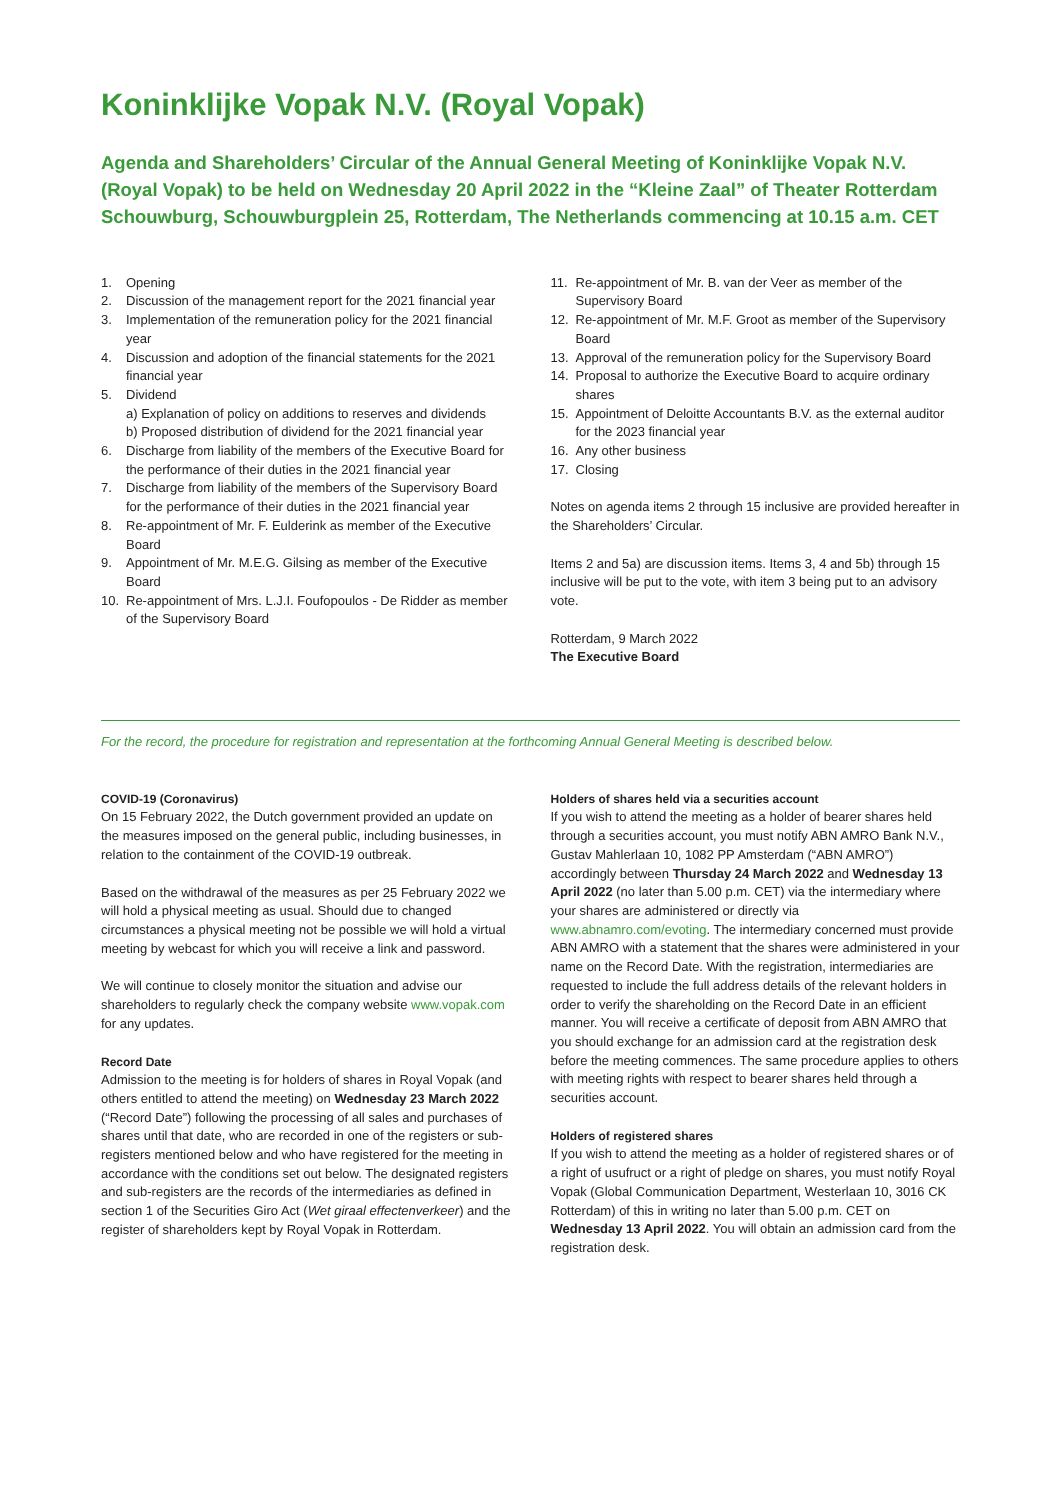Koninklijke Vopak N.V. (Royal Vopak)
Agenda and Shareholders’ Circular of the Annual General Meeting of Koninklijke Vopak N.V. (Royal Vopak) to be held on Wednesday 20 April 2022 in the “Kleine Zaal” of Theater Rotterdam Schouwburg, Schouwburgplein 25, Rotterdam, The Netherlands commencing at 10.15 a.m. CET
1. Opening
2. Discussion of the management report for the 2021 financial year
3. Implementation of the remuneration policy for the 2021 financial year
4. Discussion and adoption of the financial statements for the 2021 financial year
5. Dividend
a) Explanation of policy on additions to reserves and dividends
b) Proposed distribution of dividend for the 2021 financial year
6. Discharge from liability of the members of the Executive Board for the performance of their duties in the 2021 financial year
7. Discharge from liability of the members of the Supervisory Board for the performance of their duties in the 2021 financial year
8. Re-appointment of Mr. F. Eulderink as member of the Executive Board
9. Appointment of Mr. M.E.G. Gilsing as member of the Executive Board
10. Re-appointment of Mrs. L.J.I. Foufopoulos - De Ridder as member of the Supervisory Board
11. Re-appointment of Mr. B. van der Veer as member of the Supervisory Board
12. Re-appointment of Mr. M.F. Groot as member of the Supervisory Board
13. Approval of the remuneration policy for the Supervisory Board
14. Proposal to authorize the Executive Board to acquire ordinary shares
15. Appointment of Deloitte Accountants B.V. as the external auditor for the 2023 financial year
16. Any other business
17. Closing
Notes on agenda items 2 through 15 inclusive are provided hereafter in the Shareholders’ Circular.
Items 2 and 5a) are discussion items. Items 3, 4 and 5b) through 15 inclusive will be put to the vote, with item 3 being put to an advisory vote.
Rotterdam, 9 March 2022
The Executive Board
For the record, the procedure for registration and representation at the forthcoming Annual General Meeting is described below.
COVID-19 (Coronavirus)
On 15 February 2022, the Dutch government provided an update on the measures imposed on the general public, including businesses, in relation to the containment of the COVID-19 outbreak.
Based on the withdrawal of the measures as per 25 February 2022 we will hold a physical meeting as usual. Should due to changed circumstances a physical meeting not be possible we will hold a virtual meeting by webcast for which you will receive a link and password.
We will continue to closely monitor the situation and advise our shareholders to regularly check the company website www.vopak.com for any updates.
Record Date
Admission to the meeting is for holders of shares in Royal Vopak (and others entitled to attend the meeting) on Wednesday 23 March 2022 (“Record Date”) following the processing of all sales and purchases of shares until that date, who are recorded in one of the registers or sub-registers mentioned below and who have registered for the meeting in accordance with the conditions set out below. The designated registers and sub-registers are the records of the intermediaries as defined in section 1 of the Securities Giro Act (Wet giraal effectenverkeer) and the register of shareholders kept by Royal Vopak in Rotterdam.
Holders of shares held via a securities account
If you wish to attend the meeting as a holder of bearer shares held through a securities account, you must notify ABN AMRO Bank N.V., Gustav Mahlerlaan 10, 1082 PP Amsterdam (“ABN AMRO”) accordingly between Thursday 24 March 2022 and Wednesday 13 April 2022 (no later than 5.00 p.m. CET) via the intermediary where your shares are administered or directly via www.abnamro.com/evoting. The intermediary concerned must provide ABN AMRO with a statement that the shares were administered in your name on the Record Date. With the registration, intermediaries are requested to include the full address details of the relevant holders in order to verify the shareholding on the Record Date in an efficient manner. You will receive a certificate of deposit from ABN AMRO that you should exchange for an admission card at the registration desk before the meeting commences. The same procedure applies to others with meeting rights with respect to bearer shares held through a securities account.
Holders of registered shares
If you wish to attend the meeting as a holder of registered shares or of a right of usufruct or a right of pledge on shares, you must notify Royal Vopak (Global Communication Department, Westerlaan 10, 3016 CK Rotterdam) of this in writing no later than 5.00 p.m. CET on Wednesday 13 April 2022. You will obtain an admission card from the registration desk.